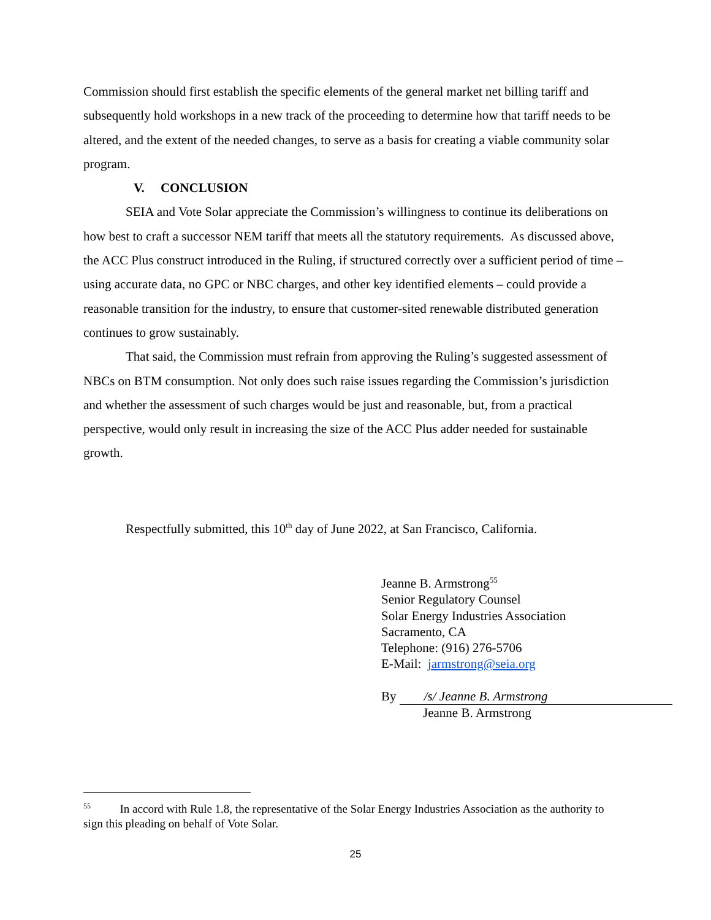Commission should first establish the specific elements of the general market net billing tariff and subsequently hold workshops in a new track of the proceeding to determine how that tariff needs to be altered, and the extent of the needed changes, to serve as a basis for creating a viable community solar program.
V. CONCLUSION
SEIA and Vote Solar appreciate the Commission’s willingness to continue its deliberations on how best to craft a successor NEM tariff that meets all the statutory requirements. As discussed above, the ACC Plus construct introduced in the Ruling, if structured correctly over a sufficient period of time – using accurate data, no GPC or NBC charges, and other key identified elements – could provide a reasonable transition for the industry, to ensure that customer-sited renewable distributed generation continues to grow sustainably.
That said, the Commission must refrain from approving the Ruling’s suggested assessment of NBCs on BTM consumption. Not only does such raise issues regarding the Commission’s jurisdiction and whether the assessment of such charges would be just and reasonable, but, from a practical perspective, would only result in increasing the size of the ACC Plus adder needed for sustainable growth.
Respectfully submitted, this 10<sup>th</sup> day of June 2022, at San Francisco, California.
Jeanne B. Armstrong<sup>55</sup>
Senior Regulatory Counsel
Solar Energy Industries Association
Sacramento, CA
Telephone: (916) 276-5706
E-Mail: jarmstrong@seia.org
By /s/ Jeanne B. Armstrong
Jeanne B. Armstrong
<sup>55</sup> In accord with Rule 1.8, the representative of the Solar Energy Industries Association as the authority to sign this pleading on behalf of Vote Solar.
25